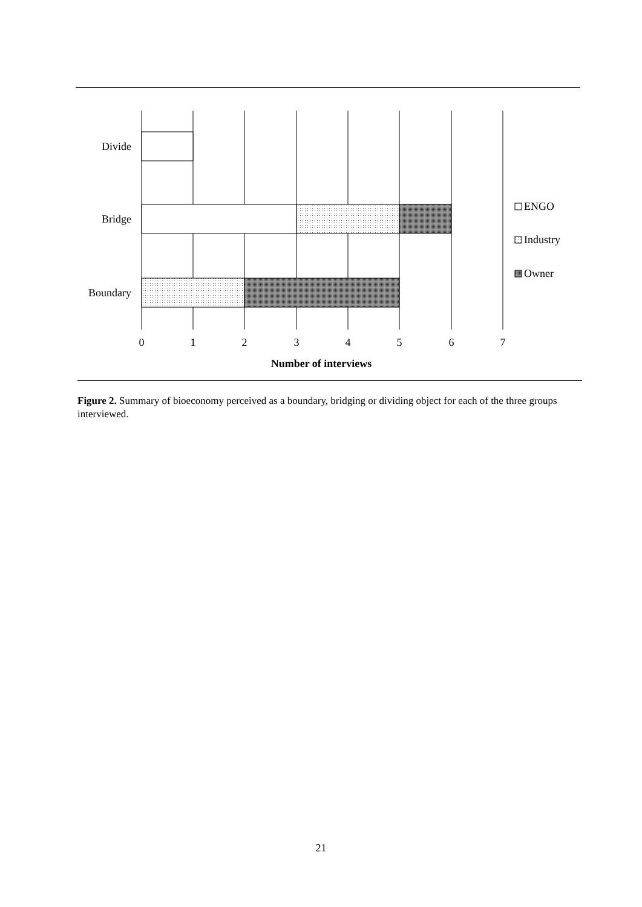Divide
Bridge
Boundary
ENGO
Industry
Owner
0
1
2
3
4
5
6
7
Number of interviews
Figure 2. Summary of bioeconomy perceived as a boundary, bridging or dividing object for each of the three groups interviewed.
21